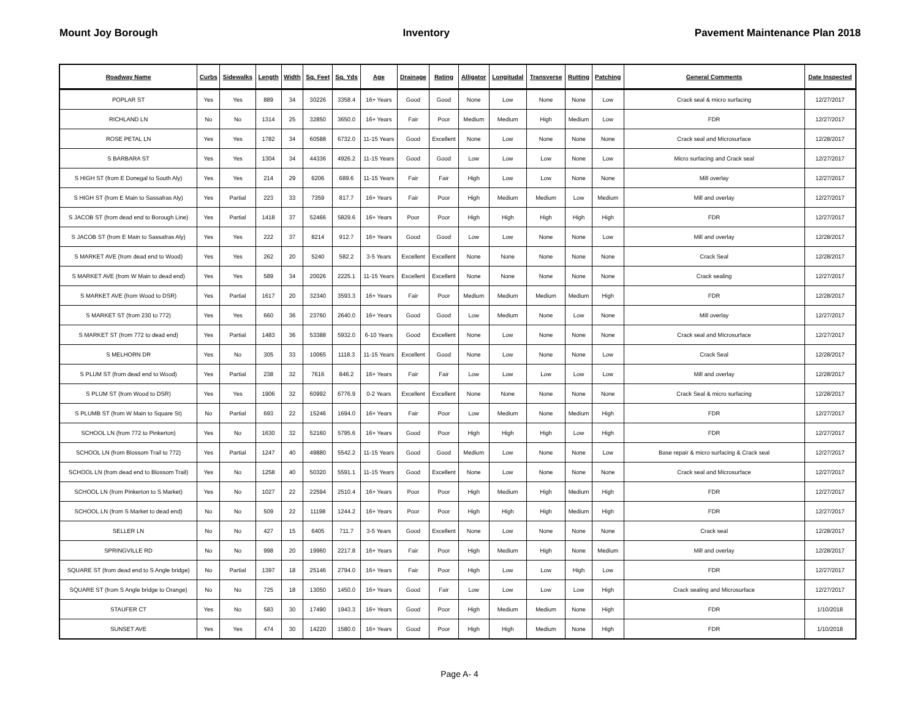Mount Joy Borough Inventory Pavement Maintenance Plan 2018
| Roadway Name | Curbs | Sidewalks | Length | Width | Sq. Feet | Sq. Yds | Age | Drainage | Rating | Alligator | Longitudal | Transverse | Rutting | Patching | General Comments | Date Inspected |
| --- | --- | --- | --- | --- | --- | --- | --- | --- | --- | --- | --- | --- | --- | --- | --- | --- |
| POPLAR ST | Yes | Yes | 889 | 34 | 30226 | 3358.4 | 16+ Years | Good | Good | None | Low | None | None | Low | Crack seal & micro surfacing | 12/27/2017 |
| RICHLAND LN | No | No | 1314 | 25 | 32850 | 3650.0 | 16+ Years | Fair | Poor | Medium | Medium | High | Medium | Low | FDR | 12/27/2017 |
| ROSE PETAL LN | Yes | Yes | 1782 | 34 | 60588 | 6732.0 | 11-15 Years | Good | Excellent | None | Low | None | None | None | Crack seal and Microsurface | 12/28/2017 |
| S BARBARA ST | Yes | Yes | 1304 | 34 | 44336 | 4926.2 | 11-15 Years | Good | Good | Low | Low | Low | None | Low | Micro surfacing and Crack seal | 12/27/2017 |
| S HIGH ST (from E Donegal to South Aly) | Yes | Yes | 214 | 29 | 6206 | 689.6 | 11-15 Years | Fair | Fair | High | Low | Low | None | None | Mill overlay | 12/27/2017 |
| S HIGH ST (from E Main to Sassafras Aly) | Yes | Partial | 223 | 33 | 7359 | 817.7 | 16+ Years | Fair | Poor | High | Medium | Medium | Low | Medium | Mill and overlay | 12/27/2017 |
| S JACOB ST (from dead end to Borough Line) | Yes | Partial | 1418 | 37 | 52466 | 5829.6 | 16+ Years | Poor | Poor | High | High | High | High | High | FDR | 12/27/2017 |
| S JACOB ST (from E Main to Sassafras Aly) | Yes | Yes | 222 | 37 | 8214 | 912.7 | 16+ Years | Good | Good | Low | Low | None | None | Low | Mill and overlay | 12/28/2017 |
| S MARKET AVE (from dead end to Wood) | Yes | Yes | 262 | 20 | 5240 | 582.2 | 3-5 Years | Excellent | Excellent | None | None | None | None | None | Crack Seal | 12/28/2017 |
| S MARKET AVE (from W Main to dead end) | Yes | Yes | 589 | 34 | 20026 | 2225.1 | 11-15 Years | Excellent | Excellent | None | None | None | None | None | Crack sealing | 12/27/2017 |
| S MARKET AVE (from Wood to DSR) | Yes | Partial | 1617 | 20 | 32340 | 3593.3 | 16+ Years | Fair | Poor | Medium | Medium | Medium | Medium | High | FDR | 12/28/2017 |
| S MARKET ST (from 230 to 772) | Yes | Yes | 660 | 36 | 23760 | 2640.0 | 16+ Years | Good | Good | Low | Medium | None | Low | None | Mill overlay | 12/27/2017 |
| S MARKET ST (from 772 to dead end) | Yes | Partial | 1483 | 36 | 53388 | 5932.0 | 6-10 Years | Good | Excellent | None | Low | None | None | None | Crack seal and Microsurface | 12/27/2017 |
| S MELHORN DR | Yes | No | 305 | 33 | 10065 | 1118.3 | 11-15 Years | Excellent | Good | None | Low | None | None | Low | Crack Seal | 12/28/2017 |
| S PLUM ST (from dead end to Wood) | Yes | Partial | 238 | 32 | 7616 | 846.2 | 16+ Years | Fair | Fair | Low | Low | Low | Low | Low | Mill and overlay | 12/28/2017 |
| S PLUM ST (from Wood to DSR) | Yes | Yes | 1906 | 32 | 60992 | 6776.9 | 0-2 Years | Excellent | Excellent | None | None | None | None | None | Crack Seal & micro surfacing | 12/28/2017 |
| S PLUMB ST (from W Main to Square St) | No | Partial | 693 | 22 | 15246 | 1694.0 | 16+ Years | Fair | Poor | Low | Medium | None | Medium | High | FDR | 12/27/2017 |
| SCHOOL LN (from 772 to Pinkerton) | Yes | No | 1630 | 32 | 52160 | 5795.6 | 16+ Years | Good | Poor | High | High | High | Low | High | FDR | 12/27/2017 |
| SCHOOL LN (from Blossom Trail to 772) | Yes | Partial | 1247 | 40 | 49880 | 5542.2 | 11-15 Years | Good | Good | Medium | Low | None | None | Low | Base repair & micro surfacing & Crack seal | 12/27/2017 |
| SCHOOL LN (from dead end to Blossom Trail) | Yes | No | 1258 | 40 | 50320 | 5591.1 | 11-15 Years | Good | Excellent | None | Low | None | None | None | Crack seal and Microsurface | 12/27/2017 |
| SCHOOL LN (from Pinkerton to S Market) | Yes | No | 1027 | 22 | 22594 | 2510.4 | 16+ Years | Poor | Poor | High | Medium | High | Medium | High | FDR | 12/27/2017 |
| SCHOOL LN (from S Market to dead end) | No | No | 509 | 22 | 11198 | 1244.2 | 16+ Years | Poor | Poor | High | High | High | Medium | High | FDR | 12/27/2017 |
| SELLER LN | No | No | 427 | 15 | 6405 | 711.7 | 3-5 Years | Good | Excellent | None | Low | None | None | None | Crack seal | 12/28/2017 |
| SPRINGVILLE RD | No | No | 998 | 20 | 19960 | 2217.8 | 16+ Years | Fair | Poor | High | Medium | High | None | Medium | Mill and overlay | 12/28/2017 |
| SQUARE ST (from dead end to S Angle bridge) | No | Partial | 1397 | 18 | 25146 | 2794.0 | 16+ Years | Fair | Poor | High | Low | Low | High | Low | FDR | 12/27/2017 |
| SQUARE ST (from S Angle bridge to Orange) | No | No | 725 | 18 | 13050 | 1450.0 | 16+ Years | Good | Fair | Low | Low | Low | Low | High | Crack sealing and Microsurface | 12/27/2017 |
| STAUFER CT | Yes | No | 583 | 30 | 17490 | 1943.3 | 16+ Years | Good | Poor | High | Medium | Medium | None | High | FDR | 1/10/2018 |
| SUNSET AVE | Yes | Yes | 474 | 30 | 14220 | 1580.0 | 16+ Years | Good | Poor | High | High | Medium | None | High | FDR | 1/10/2018 |
Page A- 4